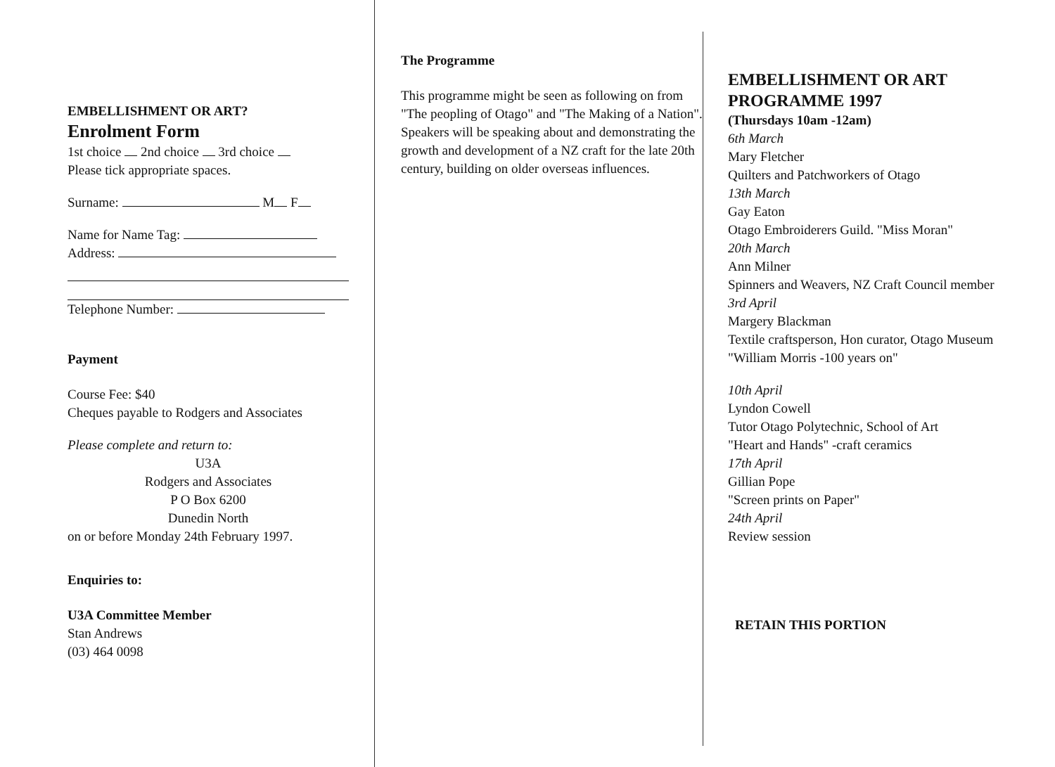EMBELLISHMENT OR ART?
Enrolment Form
1st choice 2nd choice 3rd choice
Please tick appropriate spaces.
Surname: M F
Name for Name Tag:
Address:
Telephone Number:
Payment
Course Fee: $40
Cheques payable to Rodgers and Associates
Please complete and return to:
U3A
Rodgers and Associates
P O Box 6200
Dunedin North
on or before Monday 24th February 1997.
Enquiries to:
U3A Committee Member
Stan Andrews
(03) 464 0098
The Programme
This programme might be seen as following on from "The peopling of Otago" and "The Making of a Nation". Speakers will be speaking about and demonstrating the growth and development of a NZ craft for the late 20th century, building on older overseas influences.
EMBELLISHMENT OR ART
PROGRAMME 1997
(Thursdays 10am -12am)
6th March
Mary Fletcher
Quilters and Patchworkers of Otago
13th March
Gay Eaton
Otago Embroiderers Guild. "Miss Moran"
20th March
Ann Milner
Spinners and Weavers, NZ Craft Council member
3rd April
Margery Blackman
Textile craftsperson, Hon curator, Otago Museum
"William Morris -100 years on"
10th April
Lyndon Cowell
Tutor Otago Polytechnic, School of Art
"Heart and Hands" -craft ceramics
17th April
Gillian Pope
"Screen prints on Paper"
24th April
Review session
RETAIN THIS PORTION